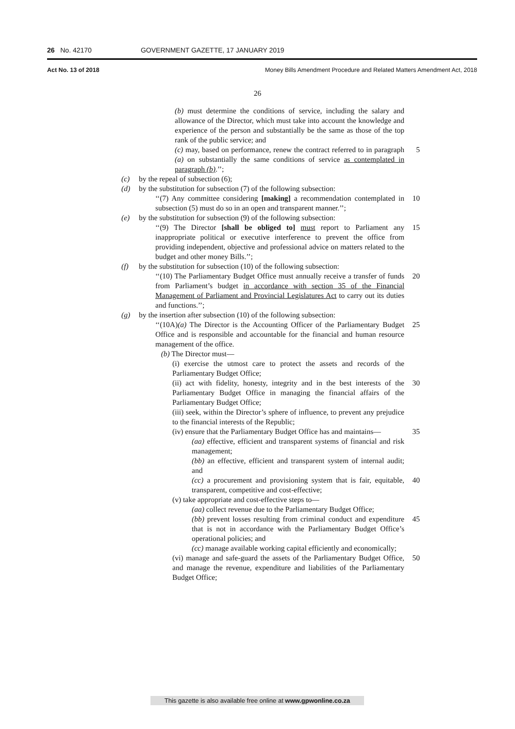26 No. 42170 GOVERNMENT GAZETTE, 17 JANUARY 2019
Act No. 13 of 2018 Money Bills Amendment Procedure and Related Matters Amendment Act, 2018
26
(b) must determine the conditions of service, including the salary and allowance of the Director, which must take into account the knowledge and experience of the person and substantially be the same as those of the top rank of the public service; and
(c) may, based on performance, renew the contract referred to in paragraph (a) on substantially the same conditions of service as contemplated in paragraph (b).’’;
5
(c) by the repeal of subsection (6);
(d) by the substitution for subsection (7) of the following subsection:
‘‘(7) Any committee considering [making] a recommendation contemplated in subsection (5) must do so in an open and transparent manner.’’;
10
(e) by the substitution for subsection (9) of the following subsection:
‘‘(9) The Director [shall be obliged to] must report to Parliament any inappropriate political or executive interference to prevent the office from providing independent, objective and professional advice on matters related to the budget and other money Bills.’’;
15
(f) by the substitution for subsection (10) of the following subsection:
‘‘(10) The Parliamentary Budget Office must annually receive a transfer of funds from Parliament’s budget in accordance with section 35 of the Financial Management of Parliament and Provincial Legislatures Act to carry out its duties and functions.’’;
20
(g) by the insertion after subsection (10) of the following subsection:
‘‘(10A)(a) The Director is the Accounting Officer of the Parliamentary Budget Office and is responsible and accountable for the financial and human resource management of the office.
(b) The Director must—
25
(i) exercise the utmost care to protect the assets and records of the Parliamentary Budget Office;
(ii) act with fidelity, honesty, integrity and in the best interests of the Parliamentary Budget Office in managing the financial affairs of the Parliamentary Budget Office;
30
(iii) seek, within the Director’s sphere of influence, to prevent any prejudice to the financial interests of the Republic;
(iv) ensure that the Parliamentary Budget Office has and maintains—
35
(aa) effective, efficient and transparent systems of financial and risk management;
(bb) an effective, efficient and transparent system of internal audit; and
(cc) a procurement and provisioning system that is fair, equitable, transparent, competitive and cost-effective;
40
(v) take appropriate and cost-effective steps to—
(aa) collect revenue due to the Parliamentary Budget Office;
(bb) prevent losses resulting from criminal conduct and expenditure that is not in accordance with the Parliamentary Budget Office’s operational policies; and
45
(cc) manage available working capital efficiently and economically;
(vi) manage and safe-guard the assets of the Parliamentary Budget Office, and manage the revenue, expenditure and liabilities of the Parliamentary Budget Office;
50
This gazette is also available free online at www.gpwonline.co.za